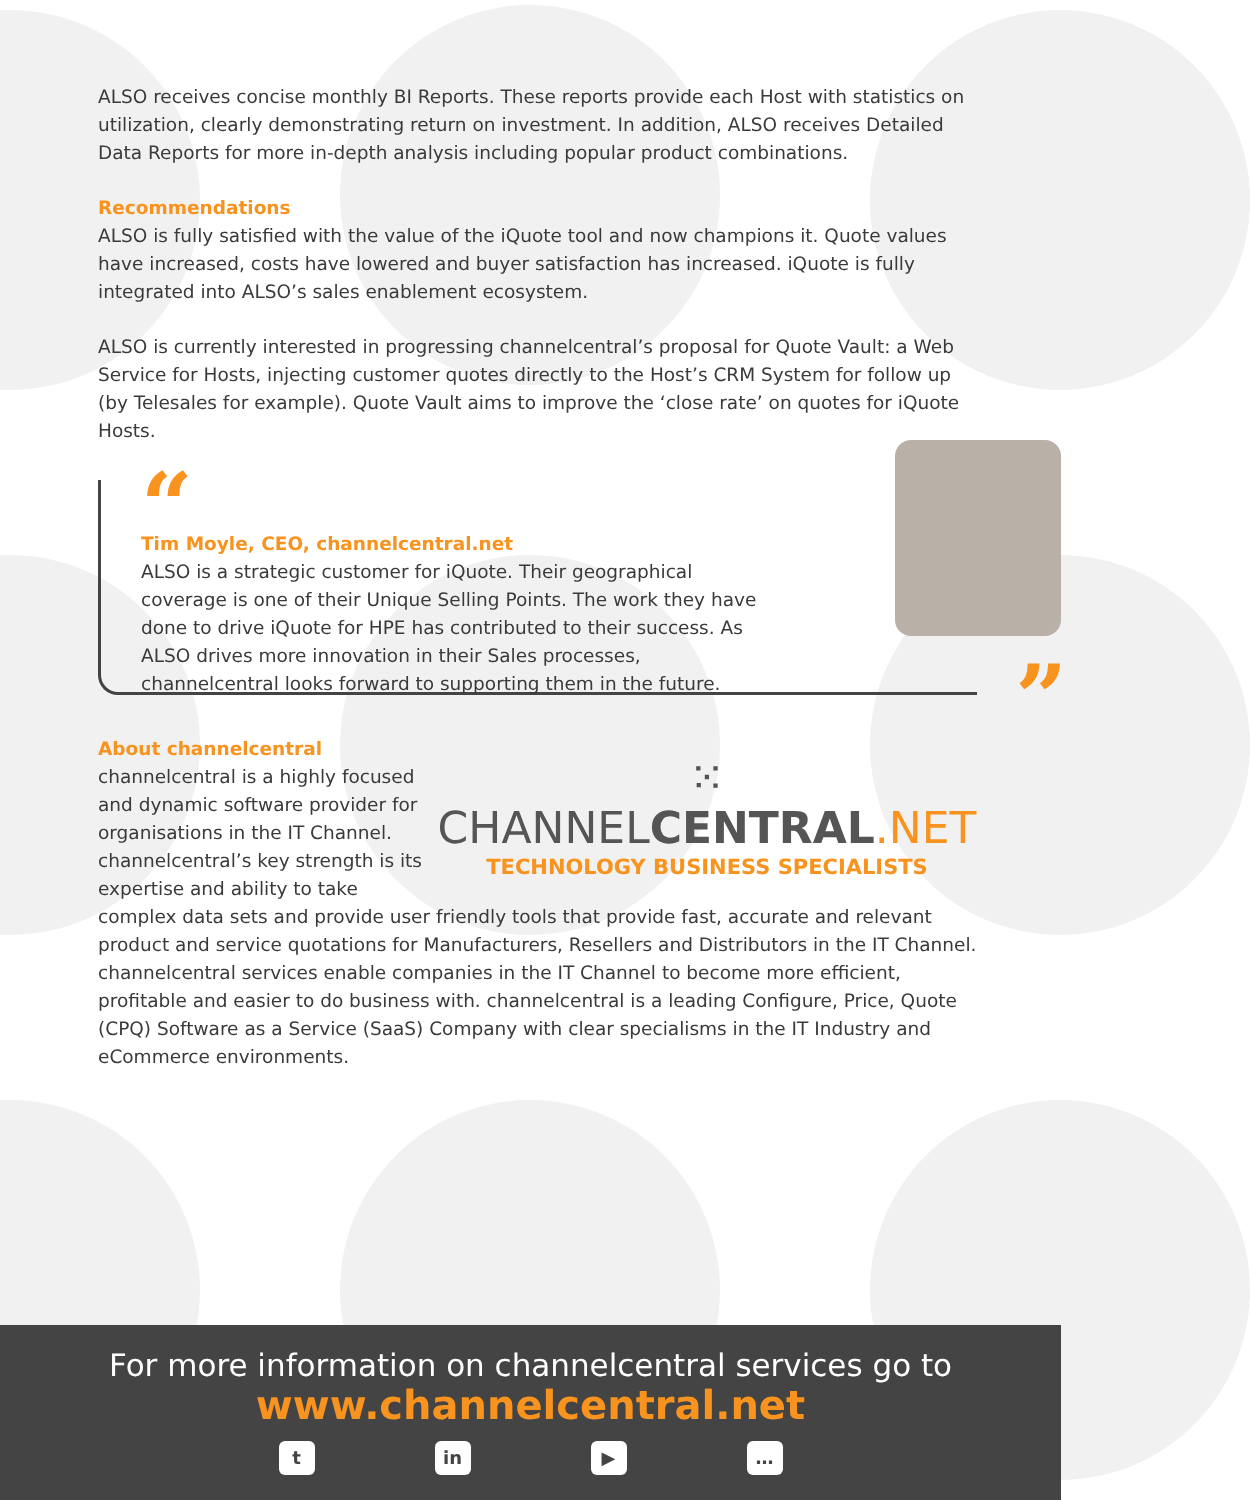ALSO receives concise monthly BI Reports. These reports provide each Host with statistics on utilization, clearly demonstrating return on investment. In addition, ALSO receives Detailed Data Reports for more in-depth analysis including popular product combinations.
Recommendations
ALSO is fully satisfied with the value of the iQuote tool and now champions it. Quote values have increased, costs have lowered and buyer satisfaction has increased. iQuote is fully integrated into ALSO’s sales enablement ecosystem.
ALSO is currently interested in progressing channelcentral’s proposal for Quote Vault: a Web Service for Hosts, injecting customer quotes directly to the Host’s CRM System for follow up (by Telesales for example). Quote Vault aims to improve the ‘close rate’ on quotes for iQuote Hosts.
“
Tim Moyle, CEO, channelcentral.net
ALSO is a strategic customer for iQuote. Their geographical coverage is one of their Unique Selling Points. The work they have done to drive iQuote for HPE has contributed to their success. As ALSO drives more innovation in their Sales processes, channelcentral looks forward to supporting them in the future.
”
About channelcentral
⁙ CHANNELCENTRAL.NET
TECHNOLOGY BUSINESS SPECIALISTS
channelcentral is a highly focused and dynamic software provider for organisations in the IT Channel. channelcentral’s key strength is its expertise and ability to take complex data sets and provide user friendly tools that provide fast, accurate and relevant product and service quotations for Manufacturers, Resellers and Distributors in the IT Channel. channelcentral services enable companies in the IT Channel to become more efficient, profitable and easier to do business with. channelcentral is a leading Configure, Price, Quote (CPQ) Software as a Service (SaaS) Company with clear specialisms in the IT Industry and eCommerce environments.
For more information on channelcentral services go to
www.channelcentral.net
tin ▶ …